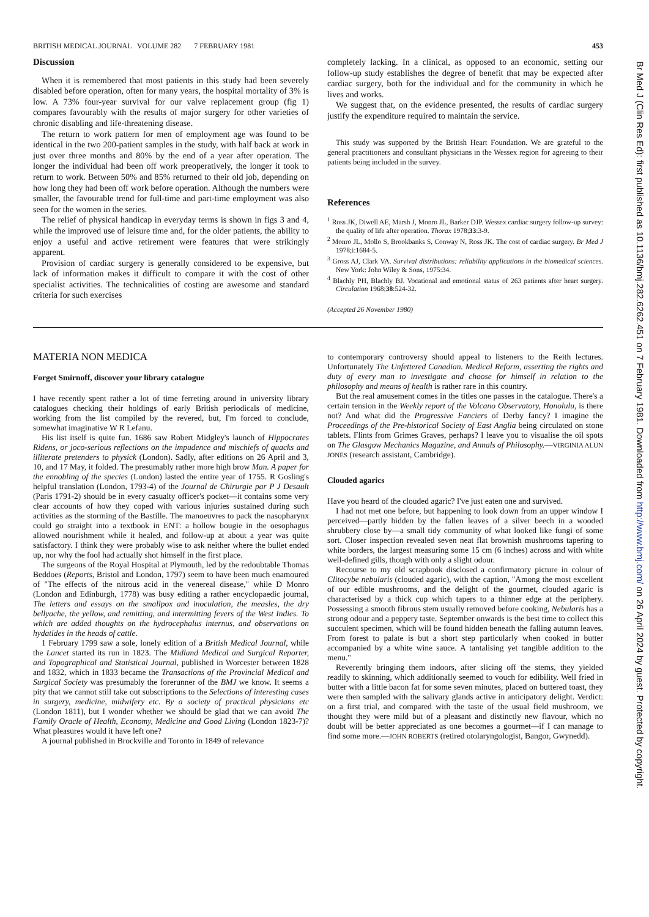BRITISH MEDICAL JOURNAL VOLUME 282 7 FEBRUARY 1981 453
Discussion
When it is remembered that most patients in this study had been severely disabled before operation, often for many years, the hospital mortality of 3% is low. A 73% four-year survival for our valve replacement group (fig 1) compares favourably with the results of major surgery for other varieties of chronic disabling and life-threatening disease.
The return to work pattern for men of employment age was found to be identical in the two 200-patient samples in the study, with half back at work in just over three months and 80% by the end of a year after operation. The longer the individual had been off work preoperatively, the longer it took to return to work. Between 50% and 85% returned to their old job, depending on how long they had been off work before operation. Although the numbers were smaller, the favourable trend for full-time and part-time employment was also seen for the women in the series.
The relief of physical handicap in everyday terms is shown in figs 3 and 4, while the improved use of leisure time and, for the older patients, the ability to enjoy a useful and active retirement were features that were strikingly apparent.
Provision of cardiac surgery is generally considered to be expensive, but lack of information makes it difficult to compare it with the cost of other specialist activities. The technicalities of costing are awesome and standard criteria for such exercises
completely lacking. In a clinical, as opposed to an economic, setting our follow-up study establishes the degree of benefit that may be expected after cardiac surgery, both for the individual and for the community in which he lives and works.
We suggest that, on the evidence presented, the results of cardiac surgery justify the expenditure required to maintain the service.
This study was supported by the British Heart Foundation. We are grateful to the general practitioners and consultant physicians in the Wessex region for agreeing to their patients being included in the survey.
References
<sup>1</sup> Ross JK, Diwell AE, Marsh J, Monro JL, Barker DJP. Wessex cardiac surgery follow-up survey: the quality of life after operation. Thorax 1978;33:3-9.
<sup>2</sup> Monro JL, Mollo S, Brookbanks S, Conway N, Ross JK. The cost of cardiac surgery. Br Med J 1978;i:1684-5.
<sup>3</sup> Gross AJ, Clark VA. Survival distributions: reliability applications in the biomedical sciences. New York: John Wiley & Sons, 1975:34.
<sup>4</sup> Blachly PH, Blachly BJ. Vocational and emotional status of 263 patients after heart surgery. Circulation 1968;38:524-32.
(Accepted 26 November 1980)
MATERIA NON MEDICA
Forget Smirnoff, discover your library catalogue
I have recently spent rather a lot of time ferreting around in university library catalogues checking their holdings of early British periodicals of medicine, working from the list compiled by the revered, but, I'm forced to conclude, somewhat imaginative W R Lefanu.
His list itself is quite fun. 1686 saw Robert Midgley's launch of Hippocrates Ridens, or joco-serious reflections on the impudence and mischiefs of quacks and illiterate pretenders to physick (London). Sadly, after editions on 26 April and 3, 10, and 17 May, it folded. The presumably rather more high brow Man. A paper for the ennobling of the species (London) lasted the entire year of 1755. R Gosling's helpful translation (London, 1793-4) of the Journal de Chirurgie par P J Desault (Paris 1791-2) should be in every casualty officer's pocket—it contains some very clear accounts of how they coped with various injuries sustained during such activities as the storming of the Bastille. The manoeuvres to pack the nasopharynx could go straight into a textbook in ENT: a hollow bougie in the oesophagus allowed nourishment while it healed, and follow-up at about a year was quite satisfactory. I think they were probably wise to ask neither where the bullet ended up, nor why the fool had actually shot himself in the first place.
The surgeons of the Royal Hospital at Plymouth, led by the redoubtable Thomas Beddoes (Reports, Bristol and London, 1797) seem to have been much enamoured of "The effects of the nitrous acid in the venereal disease," while D Monro (London and Edinburgh, 1778) was busy editing a rather encyclopaedic journal, The letters and essays on the smallpox and inoculation, the measles, the dry bellyache, the yellow, and remitting, and intermitting fevers of the West Indies. To which are added thoughts on the hydrocephalus internus, and observations on hydatides in the heads of cattle.
1 February 1799 saw a sole, lonely edition of a British Medical Journal, while the Lancet started its run in 1823. The Midland Medical and Surgical Reporter, and Topographical and Statistical Journal, published in Worcester between 1828 and 1832, which in 1833 became the Transactions of the Provincial Medical and Surgical Society was presumably the forerunner of the BMJ we know. It seems a pity that we cannot still take out subscriptions to the Selections of interesting cases in surgery, medicine, midwifery etc. By a society of practical physicians etc (London 1811), but I wonder whether we should be glad that we can avoid The Family Oracle of Health, Economy, Medicine and Good Living (London 1823-7)? What pleasures would it have left one?
A journal published in Brockville and Toronto in 1849 of relevance
to contemporary controversy should appeal to listeners to the Reith lectures. Unfortunately The Unfettered Canadian. Medical Reform, asserting the rights and duty of every man to investigate and choose for himself in relation to the philosophy and means of health is rather rare in this country.
But the real amusement comes in the titles one passes in the catalogue. There's a certain tension in the Weekly report of the Volcano Observatory, Honolulu, is there not? And what did the Progressive Fanciers of Derby fancy? I imagine the Proceedings of the Pre-historical Society of East Anglia being circulated on stone tablets. Flints from Grimes Graves, perhaps? I leave you to visualise the oil spots on The Glasgow Mechanics Magazine, and Annals of Philosophy.—VIRGINIA ALUN JONES (research assistant, Cambridge).
Clouded agarics
Have you heard of the clouded agaric? I've just eaten one and survived.
I had not met one before, but happening to look down from an upper window I perceived—partly hidden by the fallen leaves of a silver beech in a wooded shrubbery close by—a small tidy community of what looked like fungi of some sort. Closer inspection revealed seven neat flat brownish mushrooms tapering to white borders, the largest measuring some 15 cm (6 inches) across and with white well-defined gills, though with only a slight odour.
Recourse to my old scrapbook disclosed a confirmatory picture in colour of Clitocybe nebularis (clouded agaric), with the caption, "Among the most excellent of our edible mushrooms, and the delight of the gourmet, clouded agaric is characterised by a thick cup which tapers to a thinner edge at the periphery. Possessing a smooth fibrous stem usually removed before cooking, Nebularis has a strong odour and a peppery taste. September onwards is the best time to collect this succulent specimen, which will be found hidden beneath the falling autumn leaves. From forest to palate is but a short step particularly when cooked in butter accompanied by a white wine sauce. A tantalising yet tangible addition to the menu."
Reverently bringing them indoors, after slicing off the stems, they yielded readily to skinning, which additionally seemed to vouch for edibility. Well fried in butter with a little bacon fat for some seven minutes, placed on buttered toast, they were then sampled with the salivary glands active in anticipatory delight. Verdict: on a first trial, and compared with the taste of the usual field mushroom, we thought they were mild but of a pleasant and distinctly new flavour, which no doubt will be better appreciated as one becomes a gourmet—if I can manage to find some more.—JOHN ROBERTS (retired otolaryngologist, Bangor, Gwynedd).
Br Med J (Clin Res Ed): first published as 10.1136/bmj.282.6262.451 on 7 February 1981. Downloaded from http://www.bmj.com/ on 26 April 2024 by guest. Protected by copyright.